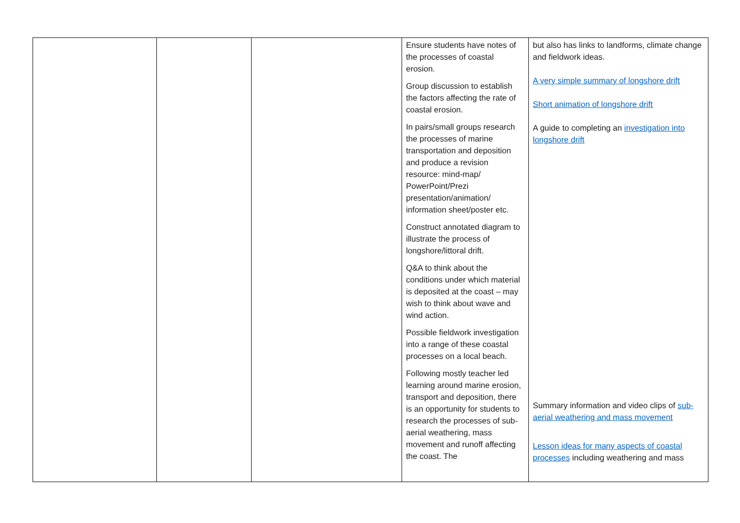| | | | Ensure students have notes of the processes of coastal erosion. Group discussion to establish the factors affecting the rate of coastal erosion. In pairs/small groups research the processes of marine transportation and deposition and produce a revision resource: mind-map/ PowerPoint/Prezi presentation/animation/ information sheet/poster etc. Construct annotated diagram to illustrate the process of longshore/littoral drift. Q&A to think about the conditions under which material is deposited at the coast – may wish to think about wave and wind action. Possible fieldwork investigation into a range of these coastal processes on a local beach. Following mostly teacher led learning around marine erosion, transport and deposition, there is an opportunity for students to research the processes of sub-aerial weathering, mass movement and runoff affecting the coast. The | but also has links to landforms, climate change and fieldwork ideas. A very simple summary of longshore drift Short animation of longshore drift A guide to completing an investigation into longshore drift Summary information and video clips of sub-aerial weathering and mass movement Lesson ideas for many aspects of coastal processes including weathering and mass |